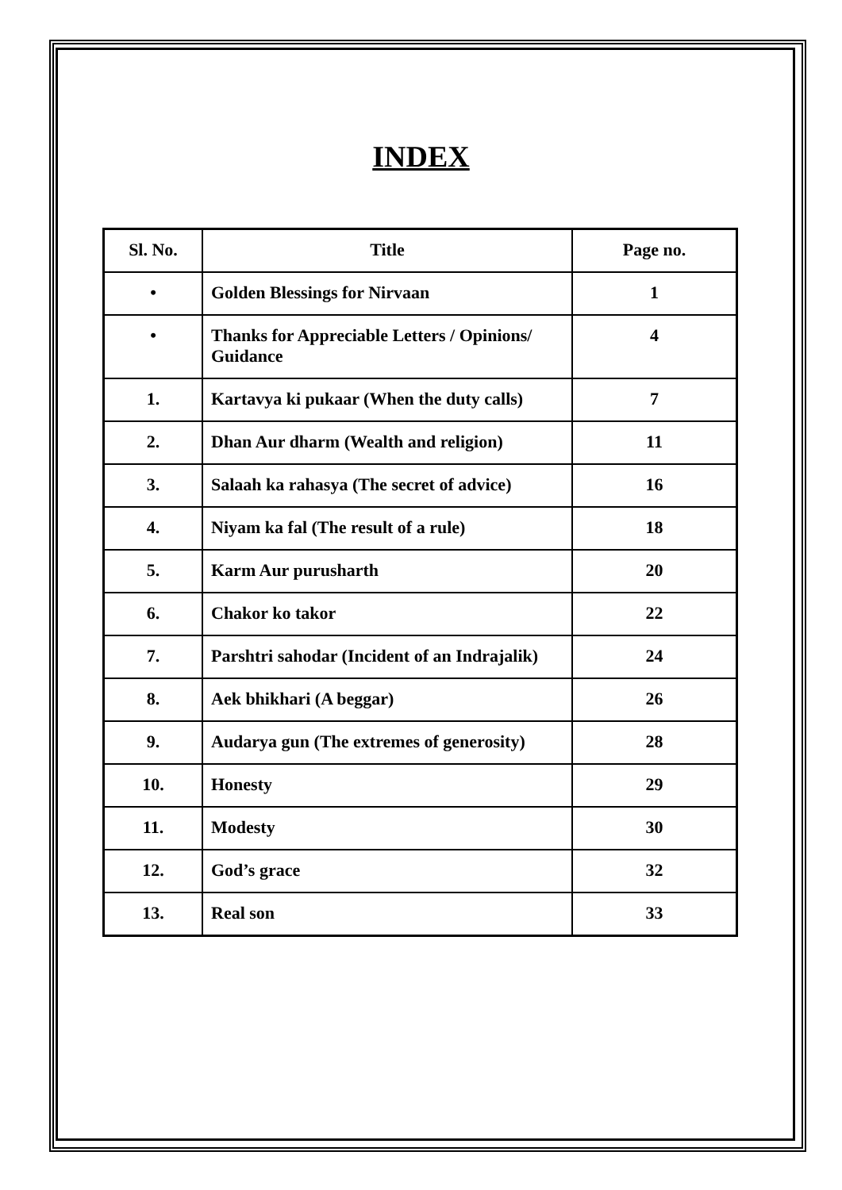INDEX
| Sl. No. | Title | Page no. |
| --- | --- | --- |
| • | Golden Blessings for Nirvaan | 1 |
| • | Thanks for Appreciable Letters / Opinions/ Guidance | 4 |
| 1. | Kartavya ki pukaar (When the duty calls) | 7 |
| 2. | Dhan Aur dharm (Wealth and religion) | 11 |
| 3. | Salaah ka rahasya (The secret of advice) | 16 |
| 4. | Niyam ka fal (The result of a rule) | 18 |
| 5. | Karm Aur purusharth | 20 |
| 6. | Chakor ko takor | 22 |
| 7. | Parshtri sahodar (Incident of an Indrajalik) | 24 |
| 8. | Aek bhikhari (A beggar) | 26 |
| 9. | Audarya gun (The extremes of generosity) | 28 |
| 10. | Honesty | 29 |
| 11. | Modesty | 30 |
| 12. | God’s grace | 32 |
| 13. | Real son | 33 |